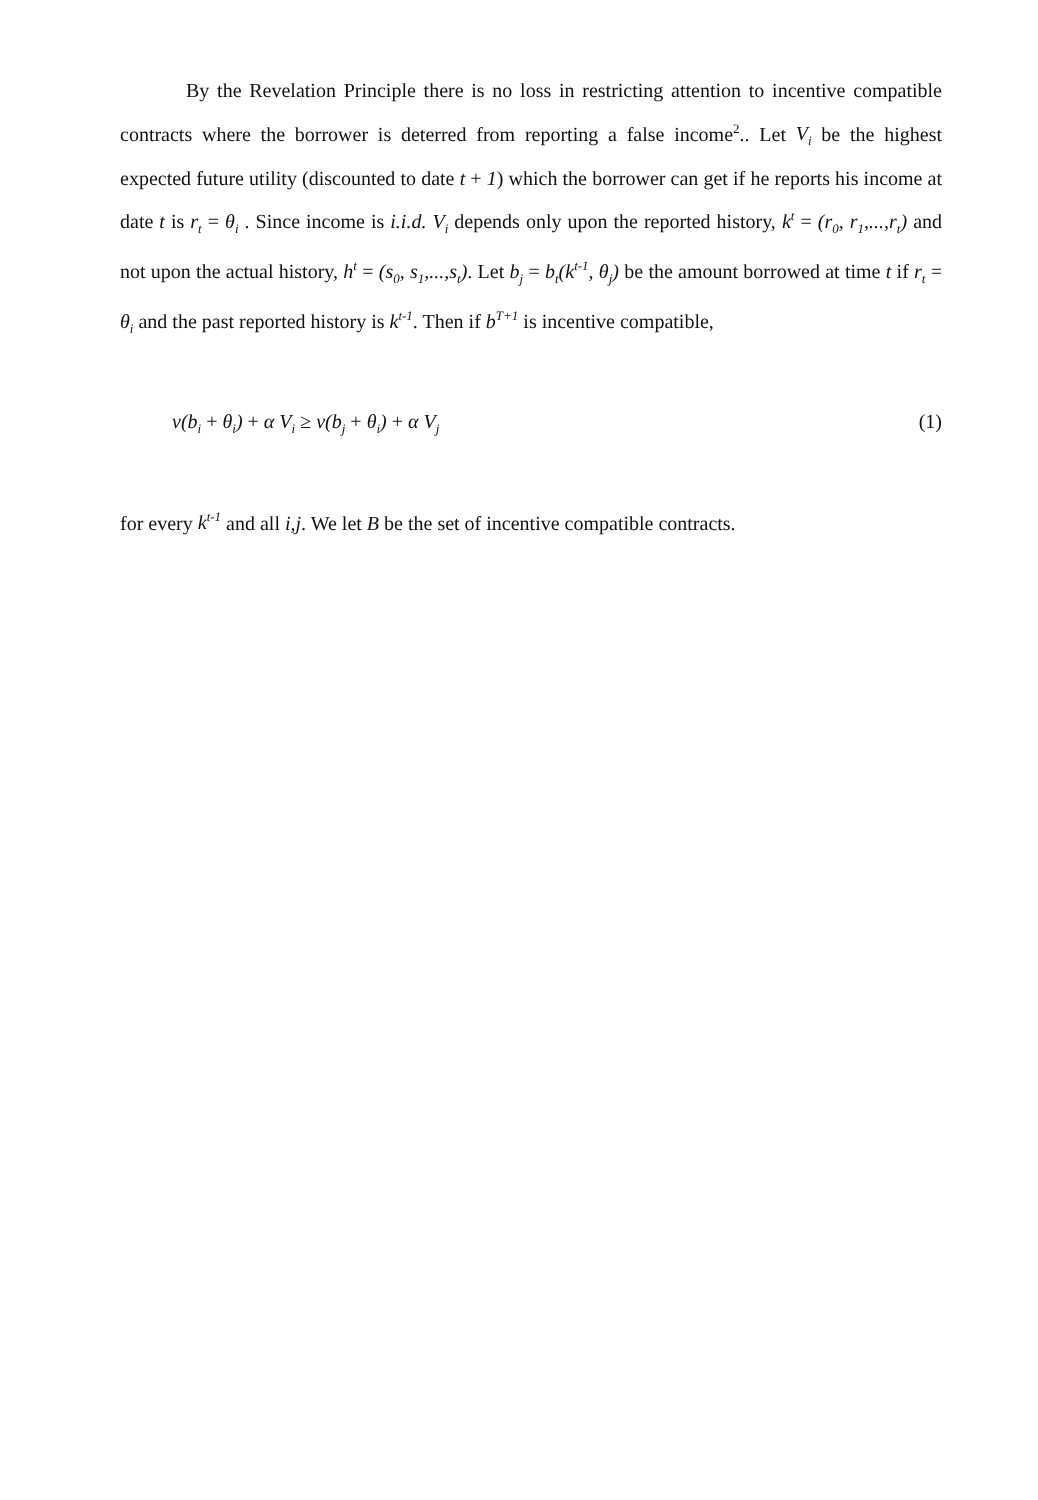By the Revelation Principle there is no loss in restricting attention to incentive compatible contracts where the borrower is deterred from reporting a false income<sup>2</sup>.. Let V<sub>i</sub> be the highest expected future utility (discounted to date t + 1) which the borrower can get if he reports his income at date t is r<sub>t</sub> = θ<sub>i</sub> . Since income is i.i.d. V<sub>i</sub> depends only upon the reported history, k<sup>t</sup> = (r<sub>0</sub>, r<sub>1</sub>,...,r<sub>t</sub>) and not upon the actual history, h<sup>t</sup> = (s<sub>0</sub>, s<sub>1</sub>,...,s<sub>t</sub>). Let b<sub>j</sub> = b<sub>t</sub>(k<sup>t-1</sup>, θ<sub>j</sub>) be the amount borrowed at time t if r<sub>t</sub> = θ<sub>i</sub> and the past reported history is k<sup>t-1</sup>. Then if b<sup>T+1</sup> is incentive compatible,
v(b<sub>i</sub> + θ<sub>i</sub>) + α V<sub>i</sub> ≥ v(b<sub>j</sub> + θ<sub>i</sub>) + α V<sub>j</sub> (1)
for every k<sup>t-1</sup> and all i,j. We let B be the set of incentive compatible contracts.